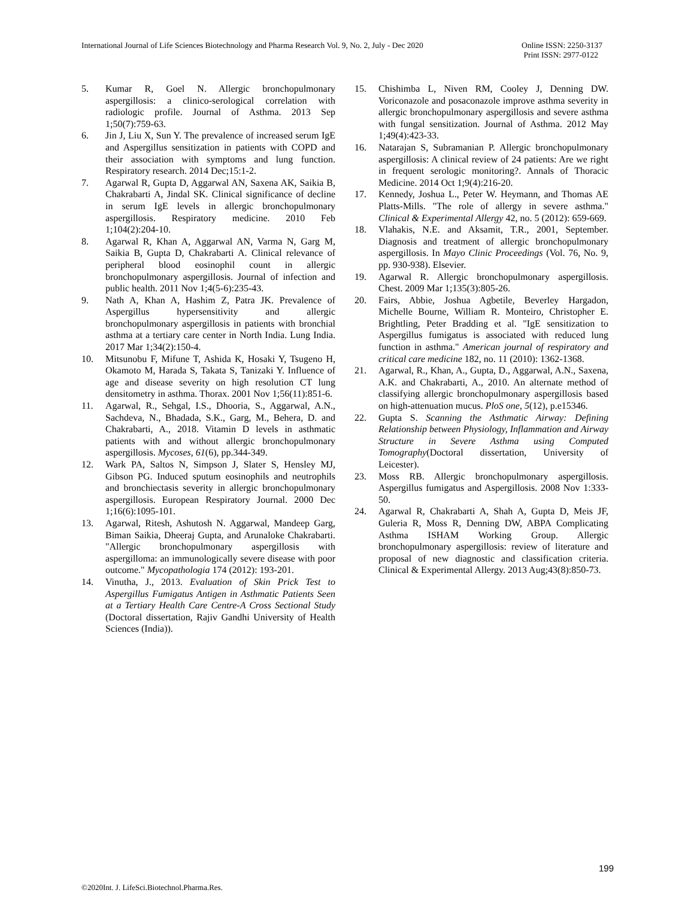International Journal of Life Sciences Biotechnology and Pharma Research Vol. 9, No. 2, July - Dec 2020
Online ISSN: 2250-3137
Print ISSN: 2977-0122
5. Kumar R, Goel N. Allergic bronchopulmonary aspergillosis: a clinico-serological correlation with radiologic profile. Journal of Asthma. 2013 Sep 1;50(7):759-63.
6. Jin J, Liu X, Sun Y. The prevalence of increased serum IgE and Aspergillus sensitization in patients with COPD and their association with symptoms and lung function. Respiratory research. 2014 Dec;15:1-2.
7. Agarwal R, Gupta D, Aggarwal AN, Saxena AK, Saikia B, Chakrabarti A, Jindal SK. Clinical significance of decline in serum IgE levels in allergic bronchopulmonary aspergillosis. Respiratory medicine. 2010 Feb 1;104(2):204-10.
8. Agarwal R, Khan A, Aggarwal AN, Varma N, Garg M, Saikia B, Gupta D, Chakrabarti A. Clinical relevance of peripheral blood eosinophil count in allergic bronchopulmonary aspergillosis. Journal of infection and public health. 2011 Nov 1;4(5-6):235-43.
9. Nath A, Khan A, Hashim Z, Patra JK. Prevalence of Aspergillus hypersensitivity and allergic bronchopulmonary aspergillosis in patients with bronchial asthma at a tertiary care center in North India. Lung India. 2017 Mar 1;34(2):150-4.
10. Mitsunobu F, Mifune T, Ashida K, Hosaki Y, Tsugeno H, Okamoto M, Harada S, Takata S, Tanizaki Y. Influence of age and disease severity on high resolution CT lung densitometry in asthma. Thorax. 2001 Nov 1;56(11):851-6.
11. Agarwal, R., Sehgal, I.S., Dhooria, S., Aggarwal, A.N., Sachdeva, N., Bhadada, S.K., Garg, M., Behera, D. and Chakrabarti, A., 2018. Vitamin D levels in asthmatic patients with and without allergic bronchopulmonary aspergillosis. Mycoses, 61(6), pp.344-349.
12. Wark PA, Saltos N, Simpson J, Slater S, Hensley MJ, Gibson PG. Induced sputum eosinophils and neutrophils and bronchiectasis severity in allergic bronchopulmonary aspergillosis. European Respiratory Journal. 2000 Dec 1;16(6):1095-101.
13. Agarwal, Ritesh, Ashutosh N. Aggarwal, Mandeep Garg, Biman Saikia, Dheeraj Gupta, and Arunaloke Chakrabarti. "Allergic bronchopulmonary aspergillosis with aspergilloma: an immunologically severe disease with poor outcome." Mycopathologia 174 (2012): 193-201.
14. Vinutha, J., 2013. Evaluation of Skin Prick Test to Aspergillus Fumigatus Antigen in Asthmatic Patients Seen at a Tertiary Health Care Centre-A Cross Sectional Study (Doctoral dissertation, Rajiv Gandhi University of Health Sciences (India)).
15. Chishimba L, Niven RM, Cooley J, Denning DW. Voriconazole and posaconazole improve asthma severity in allergic bronchopulmonary aspergillosis and severe asthma with fungal sensitization. Journal of Asthma. 2012 May 1;49(4):423-33.
16. Natarajan S, Subramanian P. Allergic bronchopulmonary aspergillosis: A clinical review of 24 patients: Are we right in frequent serologic monitoring?. Annals of Thoracic Medicine. 2014 Oct 1;9(4):216-20.
17. Kennedy, Joshua L., Peter W. Heymann, and Thomas AE Platts-Mills. "The role of allergy in severe asthma." Clinical & Experimental Allergy 42, no. 5 (2012): 659-669.
18. Vlahakis, N.E. and Aksamit, T.R., 2001, September. Diagnosis and treatment of allergic bronchopulmonary aspergillosis. In Mayo Clinic Proceedings (Vol. 76, No. 9, pp. 930-938). Elsevier.
19. Agarwal R. Allergic bronchopulmonary aspergillosis. Chest. 2009 Mar 1;135(3):805-26.
20. Fairs, Abbie, Joshua Agbetile, Beverley Hargadon, Michelle Bourne, William R. Monteiro, Christopher E. Brightling, Peter Bradding et al. "IgE sensitization to Aspergillus fumigatus is associated with reduced lung function in asthma." American journal of respiratory and critical care medicine 182, no. 11 (2010): 1362-1368.
21. Agarwal, R., Khan, A., Gupta, D., Aggarwal, A.N., Saxena, A.K. and Chakrabarti, A., 2010. An alternate method of classifying allergic bronchopulmonary aspergillosis based on high-attenuation mucus. PloS one, 5(12), p.e15346.
22. Gupta S. Scanning the Asthmatic Airway: Defining Relationship between Physiology, Inflammation and Airway Structure in Severe Asthma using Computed Tomography(Doctoral dissertation, University of Leicester).
23. Moss RB. Allergic bronchopulmonary aspergillosis. Aspergillus fumigatus and Aspergillosis. 2008 Nov 1:333-50.
24. Agarwal R, Chakrabarti A, Shah A, Gupta D, Meis JF, Guleria R, Moss R, Denning DW, ABPA Complicating Asthma ISHAM Working Group. Allergic bronchopulmonary aspergillosis: review of literature and proposal of new diagnostic and classification criteria. Clinical & Experimental Allergy. 2013 Aug;43(8):850-73.
199
©2020Int. J. LifeSci.Biotechnol.Pharma.Res.